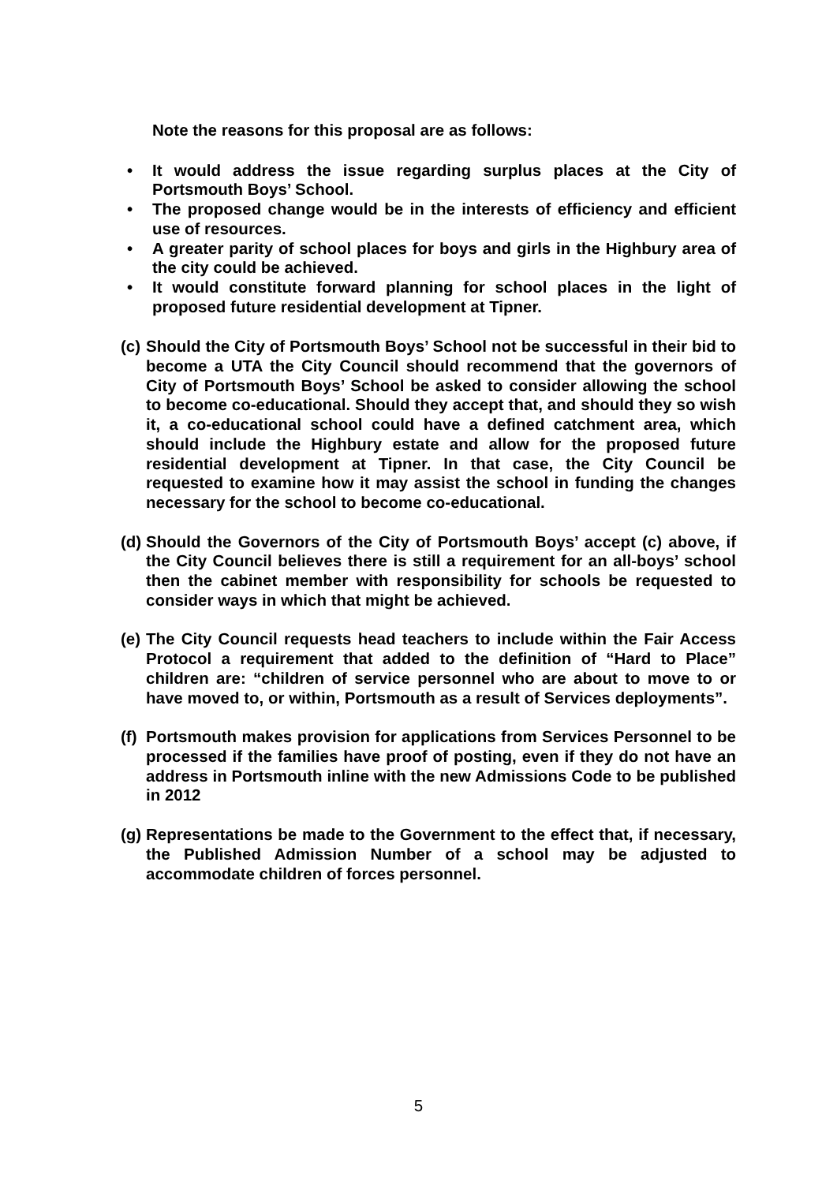Note the reasons for this proposal are as follows:
• It would address the issue regarding surplus places at the City of Portsmouth Boys’ School.
• The proposed change would be in the interests of efficiency and efficient use of resources.
• A greater parity of school places for boys and girls in the Highbury area of the city could be achieved.
• It would constitute forward planning for school places in the light of proposed future residential development at Tipner.
(c)
Should the City of Portsmouth Boys’ School not be successful in their bid to become a UTA the City Council should recommend that the governors of City of Portsmouth Boys’ School be asked to consider allowing the school to become co-educational. Should they accept that, and should they so wish it, a co-educational school could have a defined catchment area, which should include the Highbury estate and allow for the proposed future residential development at Tipner. In that case, the City Council be requested to examine how it may assist the school in funding the changes necessary for the school to become co-educational.
(d)
Should the Governors of the City of Portsmouth Boys’ accept (c) above, if the City Council believes there is still a requirement for an all-boys’ school then the cabinet member with responsibility for schools be requested to consider ways in which that might be achieved.
(e)
The City Council requests head teachers to include within the Fair Access Protocol a requirement that added to the definition of “Hard to Place” children are: “children of service personnel who are about to move to or have moved to, or within, Portsmouth as a result of Services deployments”.
(f)
Portsmouth makes provision for applications from Services Personnel to be processed if the families have proof of posting, even if they do not have an address in Portsmouth inline with the new Admissions Code to be published in 2012
(g)
Representations be made to the Government to the effect that, if necessary, the Published Admission Number of a school may be adjusted to accommodate children of forces personnel.
5